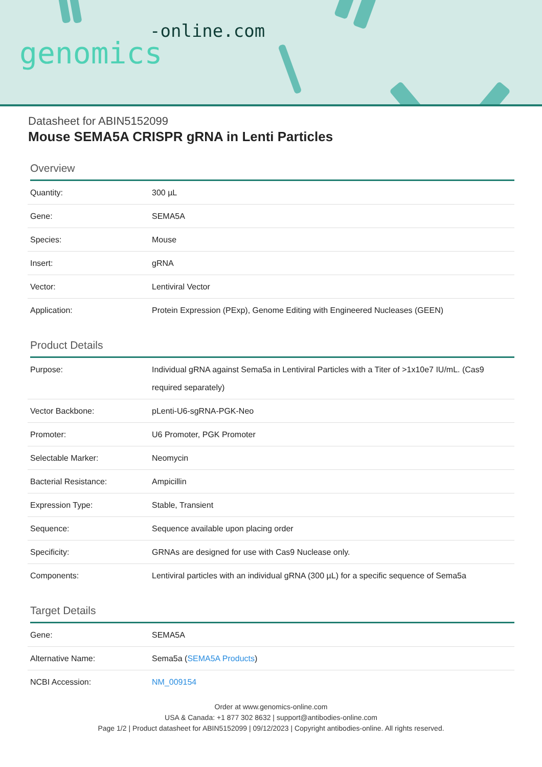-online.com
genomics
Datasheet for ABIN5152099
Mouse SEMA5A CRISPR gRNA in Lenti Particles
Overview
| Quantity: | 300 µL |
| Gene: | SEMA5A |
| Species: | Mouse |
| Insert: | gRNA |
| Vector: | Lentiviral Vector |
| Application: | Protein Expression (PExp), Genome Editing with Engineered Nucleases (GEEN) |
Product Details
| Purpose: | Individual gRNA against Sema5a in Lentiviral Particles with a Titer of >1x10e7 IU/mL. (Cas9 required separately) |
| Vector Backbone: | pLenti-U6-sgRNA-PGK-Neo |
| Promoter: | U6 Promoter, PGK Promoter |
| Selectable Marker: | Neomycin |
| Bacterial Resistance: | Ampicillin |
| Expression Type: | Stable, Transient |
| Sequence: | Sequence available upon placing order |
| Specificity: | GRNAs are designed for use with Cas9 Nuclease only. |
| Components: | Lentiviral particles with an individual gRNA (300 µL) for a specific sequence of Sema5a |
Target Details
| Gene: | SEMA5A |
| Alternative Name: | Sema5a ( SEMA5A Products ) |
| NCBI Accession: | NM_009154 |
Order at www.genomics-online.com
USA & Canada: +1 877 302 8632 | support@antibodies-online.com
Page 1/2 | Product datasheet for ABIN5152099 | 09/12/2023 | Copyright antibodies-online. All rights reserved.